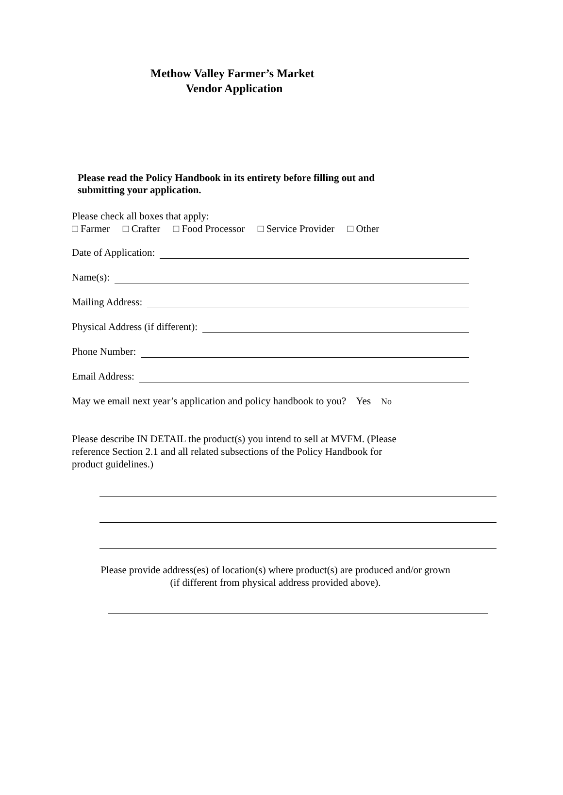Methow Valley Farmer’s Market
Vendor Application
Please read the Policy Handbook in its entirety before filling out and
submitting your application.
Please check all boxes that apply:
□ Farmer □ Crafter □ Food Processor □ Service Provider □ Other
Date of Application:
Name(s):
Mailing Address:
Physical Address (if different):
Phone Number:
Email Address:
May we email next year’s application and policy handbook to you? Yes No
Please describe IN DETAIL the product(s) you intend to sell at MVFM. (Please
reference Section 2.1 and all related subsections of the Policy Handbook for
product guidelines.)
Please provide address(es) of location(s) where product(s) are produced and/or grown
(if different from physical address provided above).